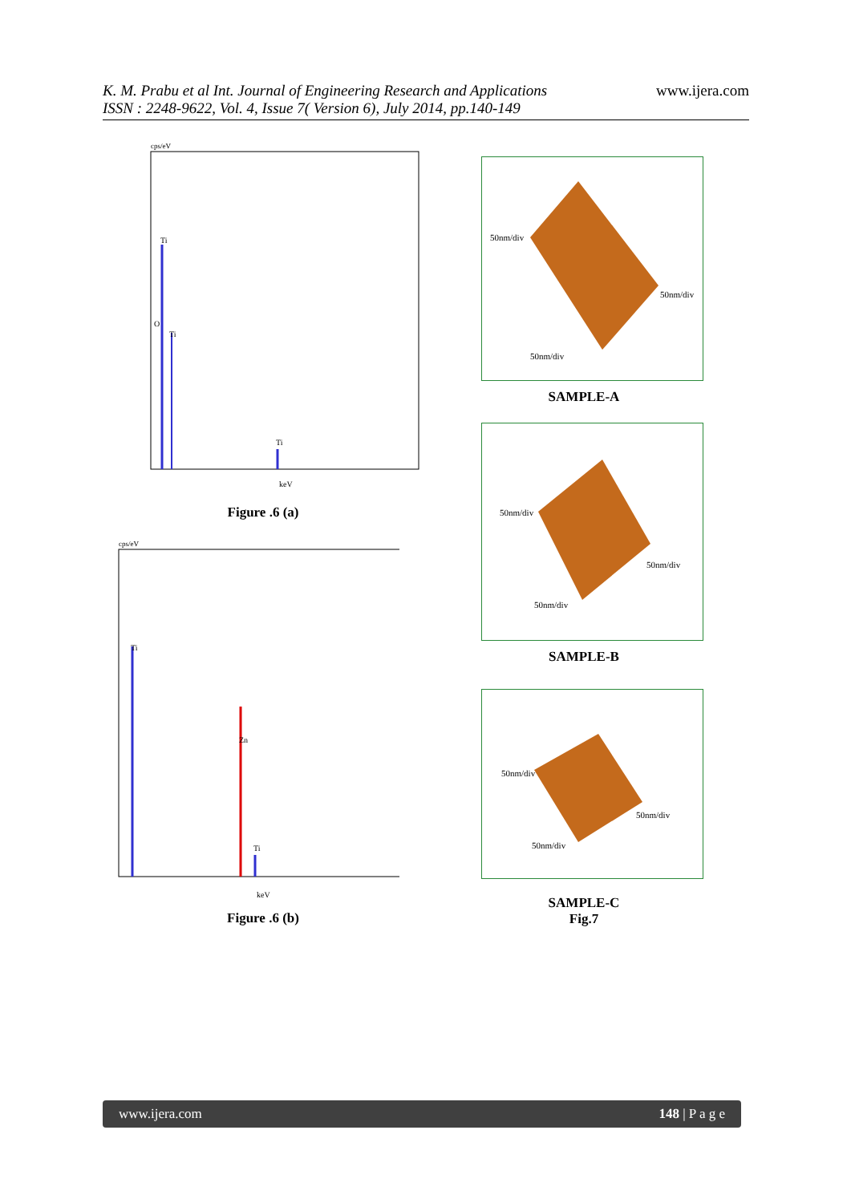www.ijera.com
K. M. Prabu et al Int. Journal of Engineering Research and Applications
ISSN : 2248-9622, Vol. 4, Issue 7( Version 6), July 2014, pp.140-149
cps/eV
Ti
Ti
Ti
O
keV
Figure .6 (a)
cps/eV
Ti
Zn
Ti
keV
Figure .6 (b)
50nm/div
50nm/div
50nm/div
SAMPLE-A
50nm/div
50nm/div
50nm/div
SAMPLE-B
50nm/div
50nm/div
50nm/div
SAMPLE-C
Fig.7
www.ijera.com 148 | P a g e